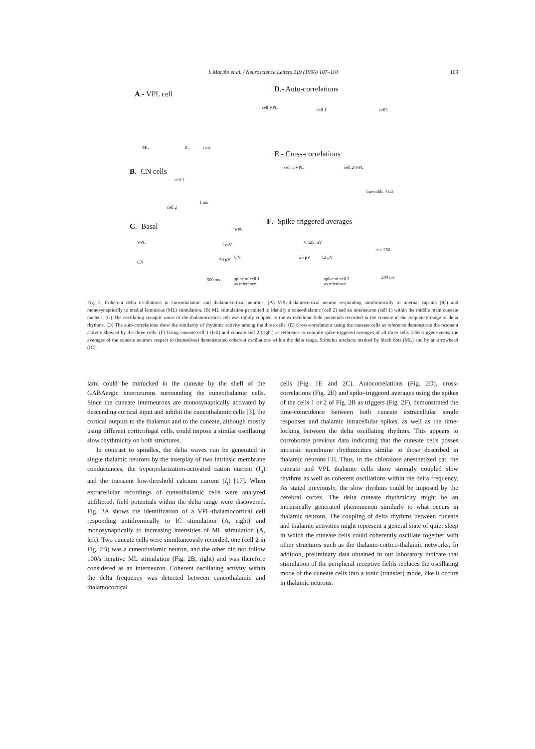J. Mariño et al. / Neuroscience Letters 219 (1996) 107–110
109
A.- VPL cell
D.- Auto-correlations
ML IC 1 ms
cell VPL cell 1 cell2
E.- Cross-correlations
cell 1/VPL cell 2/VPL
binwidth: 4 ms
B.- CN cells
cell 1
cell 2
1 ms
F.- Spike-triggered averages
C.- Basal
VPL 1 mV
VPL
0.625 mV
n = 256
CN 50 μV CN 25 μV 12 μV
500 ms
spike of cell 1
as reference
spike of cell 2
as reference
200 ms
Fig. 2. Coherent delta oscillations in cuneothalamic and thalamocortical neurons. (A) VPL-thalamocortical neuron responding antidromically to internal capsula (IC) and monosynaptically to medial lemniscus (ML) stimulation. (B) ML stimulation permitted to identify a cuneothalamic (cell 2) and an interneuron (cell 1) within the middle main cuneate nucleus. (C) The oscillating synaptic noise of the thalamocortical cell was tightly coupled to the extracellular field potentials recorded in the cuneate in the frequency range of delta rhythms. (D) The auto-correlations show the similarity of rhythmic activity among the three cells. (E) Cross-correlations using the cuneate cells as reference demonstrate the resonant activity showed by the three cells. (F) Using cuneate cell 1 (left) and cuneate cell 2 (right) as reference to compile spike-triggered averages of all three cells (256 trigger events; the averages of the cuneate neurons respect to themselves) demonstrated coherent oscillations within the delta range. Stimulus artefacts marked by black dots (ML) and by an arrowhead (IC).
lami could be mimicked in the cuneate by the shell of the GABAergic interneurons surrounding the cuneothalamic cells. Since the cuneate interneurons are monosynaptically activated by descending cortical input and inhibit the cuneothalamic cells [3], the cortical outputs to the thalamus and to the cuneate, although mostly using different corticofugal cells, could impose a similar oscillating slow rhythmicity on both structures.
In contrast to spindles, the delta waves can be generated in single thalamic neurons by the interplay of two intrinsic membrane conductances, the hyperpolarization-activated cation current (I<sub>h</sub>) and the transient low-threshold calcium current (I<sub>t</sub>) [17]. When extracellular recordings of cuneothalamic cells were analyzed unfiltered, field potentials within the delta range were discovered. Fig. 2A shows the identification of a VPL-thalamocortical cell responding antidromically to IC stimulation (A, right) and monosynaptically to increasing intensities of ML stimulation (A, left). Two cuneate cells were simultaneously recorded, one (cell 2 in Fig. 2B) was a cuneothalamic neuron, and the other did not follow 100/s iterative ML stimulation (Fig. 2B, right) and was therefore considered as an interneuron. Coherent oscillating activity within the delta frequency was detected between cuneothalamic and thalamocortical
cells (Fig. 1E and 2C). Autocorrelations (Fig. 2D), cross-correlations (Fig. 2E) and spike-triggered averages using the spikes of the cells 1 or 2 of Fig. 2B as triggers (Fig. 2F), demonstrated the time-coincidence between both cuneate extracellular single responses and thalamic intracellular spikes, as well as the time-locking between the delta oscillating rhythms. This appears to corroborate previous data indicating that the cuneate cells posses intrinsic membrane rhythmicities similar to those described in thalamic neurons [3]. Thus, in the chloralose anesthetized cat, the cuneate and VPL thalamic cells show strongly coupled slow rhythms as well as coherent oscillations within the delta frequency. As stated previously, the slow rhythms could be imposed by the cerebral cortex. The delta cuneate rhythmicity might be an intrinsically generated phenomenon similarly to what occurs in thalamic neurons. The coupling of delta rhythms between cuneate and thalamic activities might represent a general state of quiet sleep in which the cuneate cells could coherently oscillate together with other structures such as the thalamo-cortico-thalamic networks. In addition, preliminary data obtained in our laboratory indicate that stimulation of the peripheral receptive fields replaces the oscillating mode of the cuneate cells into a tonic (transfer) mode, like it occurs in thalamic neurons.